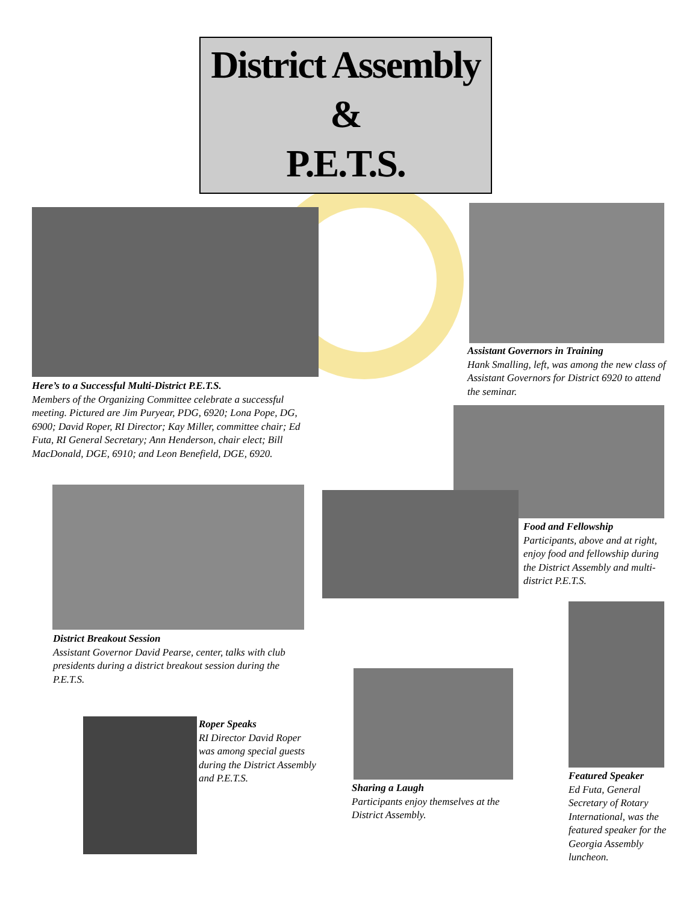District Assembly
&
P.E.T.S.
Here’s to a Successful Multi-District P.E.T.S.
Members of the Organizing Committee celebrate a successful meeting. Pictured are Jim Puryear, PDG, 6920; Lona Pope, DG, 6900; David Roper, RI Director; Kay Miller, committee chair; Ed Futa, RI General Secretary; Ann Henderson, chair elect; Bill MacDonald, DGE, 6910; and Leon Benefield, DGE, 6920.
Assistant Governors in Training
Hank Smalling, left, was among the new class of Assistant Governors for District 6920 to attend the seminar.
Food and Fellowship
Participants, above and at right, enjoy food and fellowship during the District Assembly and multi-district P.E.T.S.
District Breakout Session
Assistant Governor David Pearse, center, talks with club presidents during a district breakout session during the P.E.T.S.
Featured Speaker
Ed Futa, General Secretary of Rotary International, was the featured speaker for the Georgia Assembly luncheon.
Sharing a Laugh
Participants enjoy themselves at the District Assembly.
Roper Speaks
RI Director David Roper was among special guests during the District Assembly and P.E.T.S.